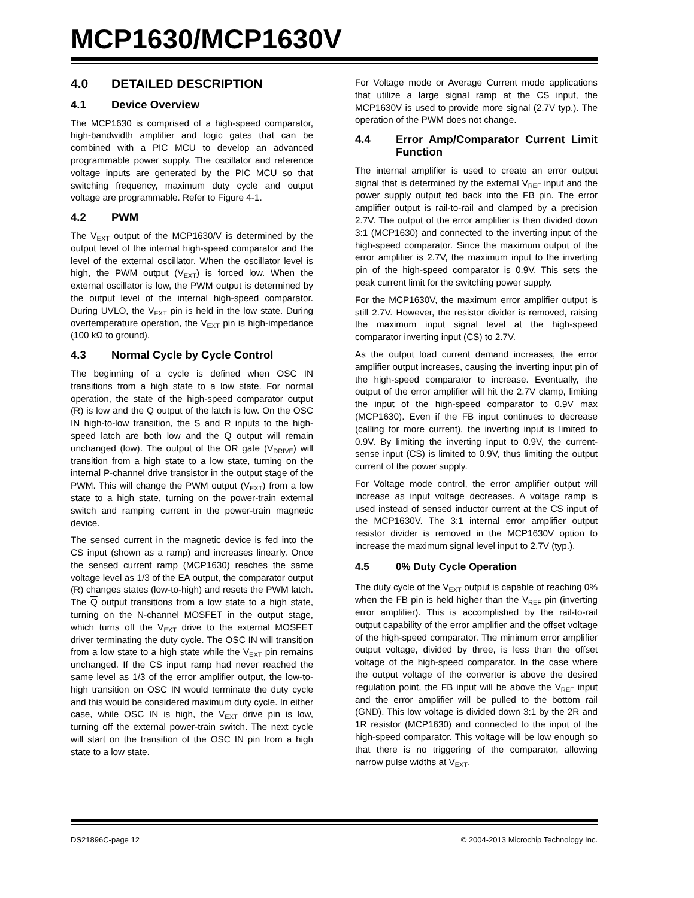MCP1630/MCP1630V
4.0 DETAILED DESCRIPTION
4.1 Device Overview
The MCP1630 is comprised of a high-speed comparator, high-bandwidth amplifier and logic gates that can be combined with a PIC MCU to develop an advanced programmable power supply. The oscillator and reference voltage inputs are generated by the PIC MCU so that switching frequency, maximum duty cycle and output voltage are programmable. Refer to Figure 4-1.
4.2 PWM
The V<sub>EXT</sub> output of the MCP1630/V is determined by the output level of the internal high-speed comparator and the level of the external oscillator. When the oscillator level is high, the PWM output (V<sub>EXT</sub>) is forced low. When the external oscillator is low, the PWM output is determined by the output level of the internal high-speed comparator. During UVLO, the V<sub>EXT</sub> pin is held in the low state. During overtemperature operation, the V<sub>EXT</sub> pin is high-impedance (100 kΩ to ground).
4.3 Normal Cycle by Cycle Control
The beginning of a cycle is defined when OSC IN transitions from a high state to a low state. For normal operation, the state of the high-speed comparator output (R) is low and the Q output of the latch is low. On the OSC IN high-to-low transition, the S and R inputs to the high-speed latch are both low and the Q output will remain unchanged (low). The output of the OR gate (V<sub>DRIVE</sub>) will transition from a high state to a low state, turning on the internal P-channel drive transistor in the output stage of the PWM. This will change the PWM output (V<sub>EXT</sub>) from a low state to a high state, turning on the power-train external switch and ramping current in the power-train magnetic device.
The sensed current in the magnetic device is fed into the CS input (shown as a ramp) and increases linearly. Once the sensed current ramp (MCP1630) reaches the same voltage level as 1/3 of the EA output, the comparator output (R) changes states (low-to-high) and resets the PWM latch. The Q output transitions from a low state to a high state, turning on the N-channel MOSFET in the output stage, which turns off the V<sub>EXT</sub> drive to the external MOSFET driver terminating the duty cycle. The OSC IN will transition from a low state to a high state while the V<sub>EXT</sub> pin remains unchanged. If the CS input ramp had never reached the same level as 1/3 of the error amplifier output, the low-to-high transition on OSC IN would terminate the duty cycle and this would be considered maximum duty cycle. In either case, while OSC IN is high, the V<sub>EXT</sub> drive pin is low, turning off the external power-train switch. The next cycle will start on the transition of the OSC IN pin from a high state to a low state.
For Voltage mode or Average Current mode applications that utilize a large signal ramp at the CS input, the MCP1630V is used to provide more signal (2.7V typ.). The operation of the PWM does not change.
4.4 Error Amp/Comparator Current Limit Function
The internal amplifier is used to create an error output signal that is determined by the external V<sub>REF</sub> input and the power supply output fed back into the FB pin. The error amplifier output is rail-to-rail and clamped by a precision 2.7V. The output of the error amplifier is then divided down 3:1 (MCP1630) and connected to the inverting input of the high-speed comparator. Since the maximum output of the error amplifier is 2.7V, the maximum input to the inverting pin of the high-speed comparator is 0.9V. This sets the peak current limit for the switching power supply.
For the MCP1630V, the maximum error amplifier output is still 2.7V. However, the resistor divider is removed, raising the maximum input signal level at the high-speed comparator inverting input (CS) to 2.7V.
As the output load current demand increases, the error amplifier output increases, causing the inverting input pin of the high-speed comparator to increase. Eventually, the output of the error amplifier will hit the 2.7V clamp, limiting the input of the high-speed comparator to 0.9V max (MCP1630). Even if the FB input continues to decrease (calling for more current), the inverting input is limited to 0.9V. By limiting the inverting input to 0.9V, the current-sense input (CS) is limited to 0.9V, thus limiting the output current of the power supply.
For Voltage mode control, the error amplifier output will increase as input voltage decreases. A voltage ramp is used instead of sensed inductor current at the CS input of the MCP1630V. The 3:1 internal error amplifier output resistor divider is removed in the MCP1630V option to increase the maximum signal level input to 2.7V (typ.).
4.5 0% Duty Cycle Operation
The duty cycle of the V<sub>EXT</sub> output is capable of reaching 0% when the FB pin is held higher than the V<sub>REF</sub> pin (inverting error amplifier). This is accomplished by the rail-to-rail output capability of the error amplifier and the offset voltage of the high-speed comparator. The minimum error amplifier output voltage, divided by three, is less than the offset voltage of the high-speed comparator. In the case where the output voltage of the converter is above the desired regulation point, the FB input will be above the V<sub>REF</sub> input and the error amplifier will be pulled to the bottom rail (GND). This low voltage is divided down 3:1 by the 2R and 1R resistor (MCP1630) and connected to the input of the high-speed comparator. This voltage will be low enough so that there is no triggering of the comparator, allowing narrow pulse widths at V<sub>EXT</sub>.
DS21896C-page 12 © 2004-2013 Microchip Technology Inc.